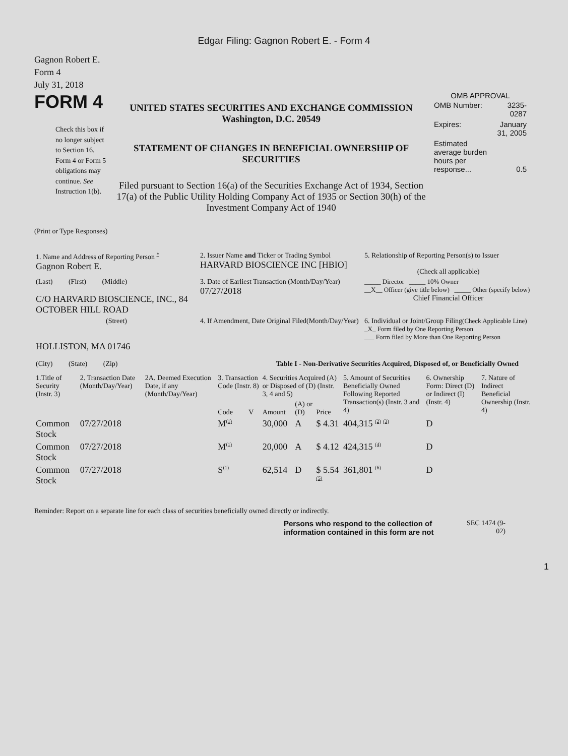Edgar Filing: Gagnon Robert E. - Form 4
Gagnon Robert E.
Form 4
July 31, 2018
FORM 4
Check this box if no longer subject to Section 16. Form 4 or Form 5 obligations may continue. See Instruction 1(b).
UNITED STATES SECURITIES AND EXCHANGE COMMISSION
Washington, D.C. 20549
STATEMENT OF CHANGES IN BENEFICIAL OWNERSHIP OF SECURITIES
Filed pursuant to Section 16(a) of the Securities Exchange Act of 1934, Section 17(a) of the Public Utility Holding Company Act of 1935 or Section 30(h) of the Investment Company Act of 1940
OMB APPROVAL
| OMB Number: | 3235-0287 |
| Expires: | January 31, 2005 |
| Estimated average burden hours per response... | 0.5 |
(Print or Type Responses)
| 1. Name and Address of Reporting Person <sup>*</sup> Gagnon Robert E. | 2. Issuer Name and Ticker or Trading Symbol HARVARD BIOSCIENCE INC [HBIO] | 5. Relationship of Reporting Person(s) to Issuer (Check all applicable) |
| (Last) (First) (Middle) C/O HARVARD BIOSCIENCE, INC., 84 OCTOBER HILL ROAD | 3. Date of Earliest Transaction (Month/Day/Year) 07/27/2018 | _____ Director _____ 10% Owner __X__ Officer (give title below) _____ Other (specify below) Chief Financial Officer |
| (Street) HOLLISTON, MA 01746 (City) (State) (Zip) | 4. If Amendment, Date Original Filed(Month/Day/Year) | 6. Individual or Joint/Group Filing (Check Applicable Line) _X_ Form filed by One Reporting Person ___ Form filed by More than One Reporting Person |
Table I - Non-Derivative Securities Acquired, Disposed of, or Beneficially Owned
| 1.Title of Security (Instr. 3) | 2. Transaction Date (Month/Day/Year) | 2A. Deemed Execution Date, if any (Month/Day/Year) | 3. Transaction Code (Instr. 8) | | 4. Securities Acquired (A) or Disposed of (D) (Instr. 3, 4 and 5) | | | 5. Amount of Securities Beneficially Owned Following Reported Transaction(s) (Instr. 3 and 4) | 6. Ownership Form: Direct (D) or Indirect (I) (Instr. 4) | 7. Nature of Indirect Beneficial Ownership (Instr. 4) |
| --- | --- | --- | --- | --- | --- | --- | --- | --- | --- | --- |
| | | | Code | V | Amount | (A) or (D) | Price | | | |
| Common Stock | 07/27/2018 | | M<sup>(1)</sup> | | 30,000 | A | $ 4.31 | 404,315 <sup>(2)</sup> <sup>(3)</sup> | D | |
| Common Stock | 07/27/2018 | | M<sup>(1)</sup> | | 20,000 | A | $ 4.12 | 424,315 <sup>(4)</sup> | D | |
| Common Stock | 07/27/2018 | | S<sup>(1)</sup> | | 62,514 | D | $ 5.54 <sup>(5)</sup> | 361,801 <sup>(6)</sup> | D | |
Reminder: Report on a separate line for each class of securities beneficially owned directly or indirectly.
Persons who respond to the collection of information contained in this form are not
SEC 1474 (9-02)
1